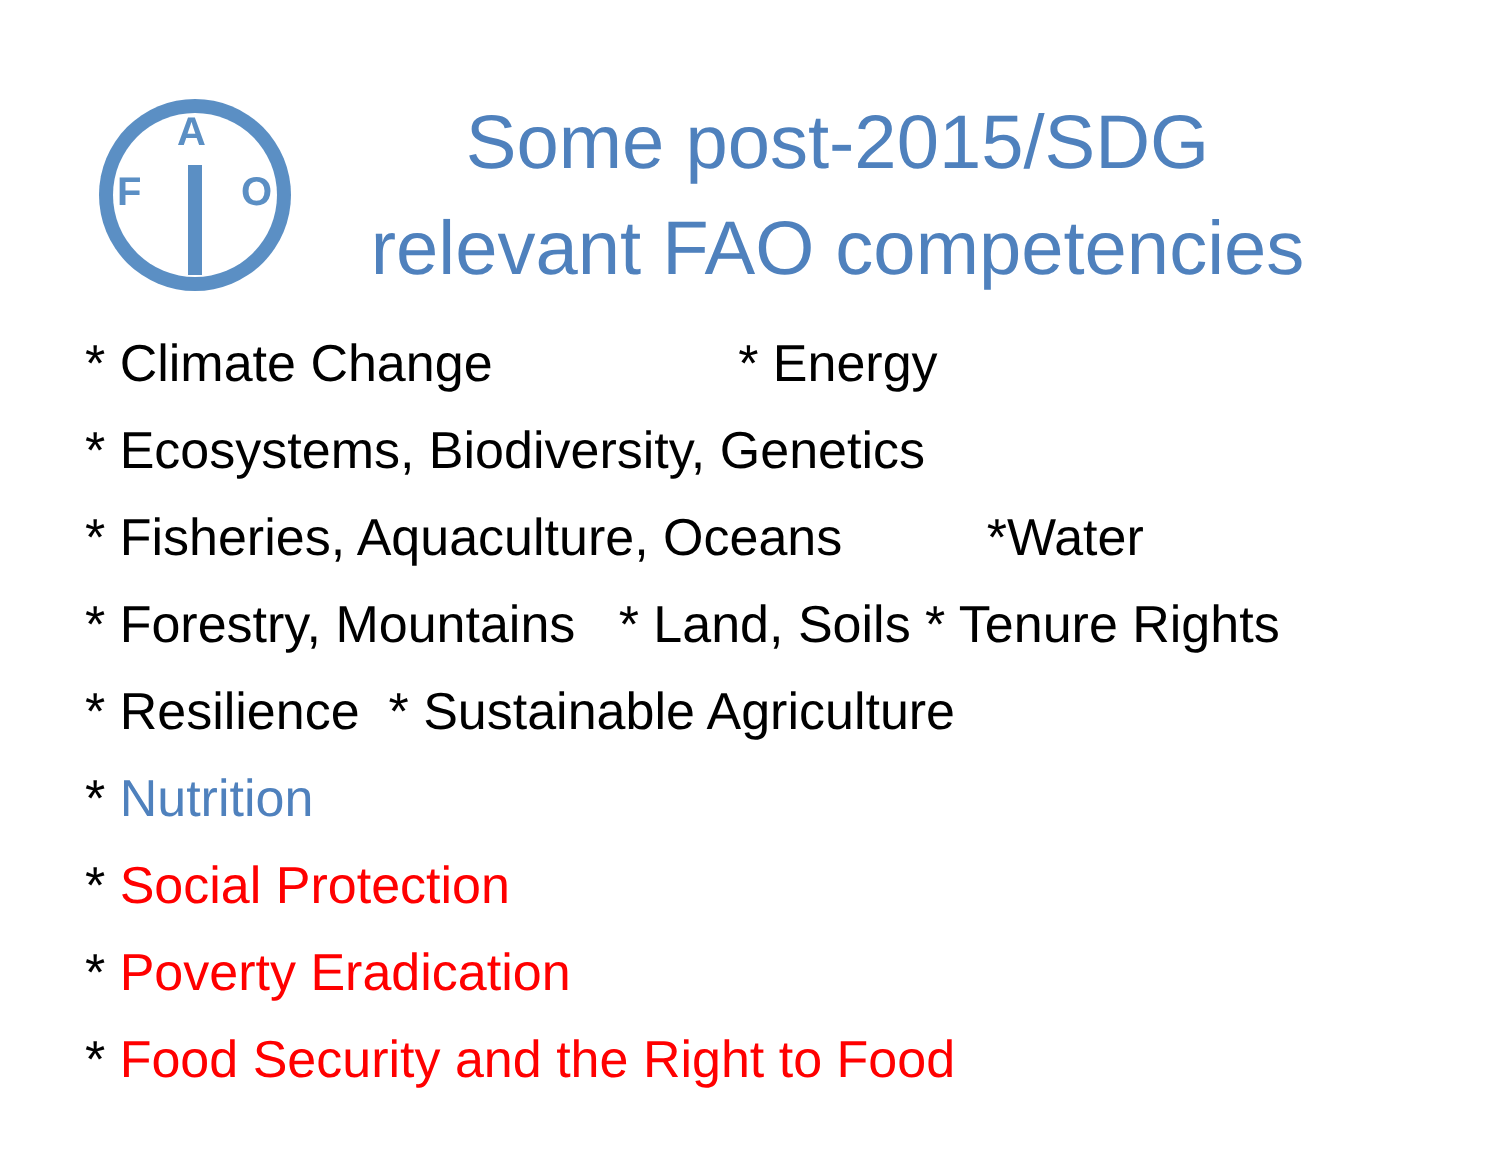F
A
O
Some post-2015/SDG
relevant FAO competencies
* Climate Change * Energy
* Ecosystems, Biodiversity, Genetics
* Fisheries, Aquaculture, Oceans *Water
* Forestry, Mountains * Land, Soils * Tenure Rights
* Resilience * Sustainable Agriculture
* Nutrition
* Social Protection
* Poverty Eradication
* Food Security and the Right to Food